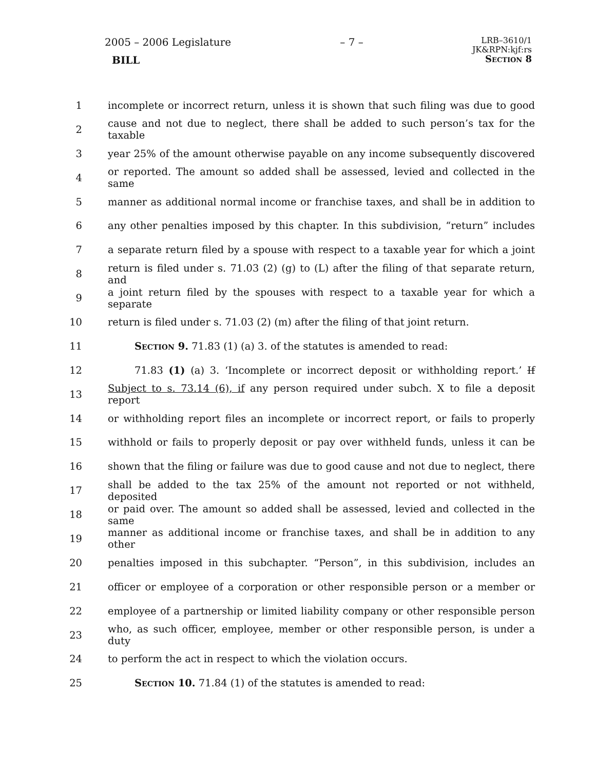2005 – 2006 Legislature – 7 –
LRB–3610/1
JK&RPN:kjf:rs
Section 8
BILL
1 incomplete or incorrect return, unless it is shown that such filing was due to good
2 cause and not due to neglect, there shall be added to such person’s tax for the taxable
3 year 25% of the amount otherwise payable on any income subsequently discovered
4 or reported. The amount so added shall be assessed, levied and collected in the same
5 manner as additional normal income or franchise taxes, and shall be in addition to
6 any other penalties imposed by this chapter. In this subdivision, “return” includes
7 a separate return filed by a spouse with respect to a taxable year for which a joint
8 return is filed under s. 71.03 (2) (g) to (L) after the filing of that separate return, and
9 a joint return filed by the spouses with respect to a taxable year for which a separate
10 return is filed under s. 71.03 (2) (m) after the filing of that joint return.
11 Section 9. 71.83 (1) (a) 3. of the statutes is amended to read:
12 71.83 (1) (a) 3. ‘Incomplete or incorrect deposit or withholding report.’ If
13 Subject to s. 73.14 (6), if any person required under subch. X to file a deposit report
14 or withholding report files an incomplete or incorrect report, or fails to properly
15 withhold or fails to properly deposit or pay over withheld funds, unless it can be
16 shown that the filing or failure was due to good cause and not due to neglect, there
17 shall be added to the tax 25% of the amount not reported or not withheld, deposited
18 or paid over. The amount so added shall be assessed, levied and collected in the same
19 manner as additional income or franchise taxes, and shall be in addition to any other
20 penalties imposed in this subchapter. “Person”, in this subdivision, includes an
21 officer or employee of a corporation or other responsible person or a member or
22 employee of a partnership or limited liability company or other responsible person
23 who, as such officer, employee, member or other responsible person, is under a duty
24 to perform the act in respect to which the violation occurs.
25 Section 10. 71.84 (1) of the statutes is amended to read: